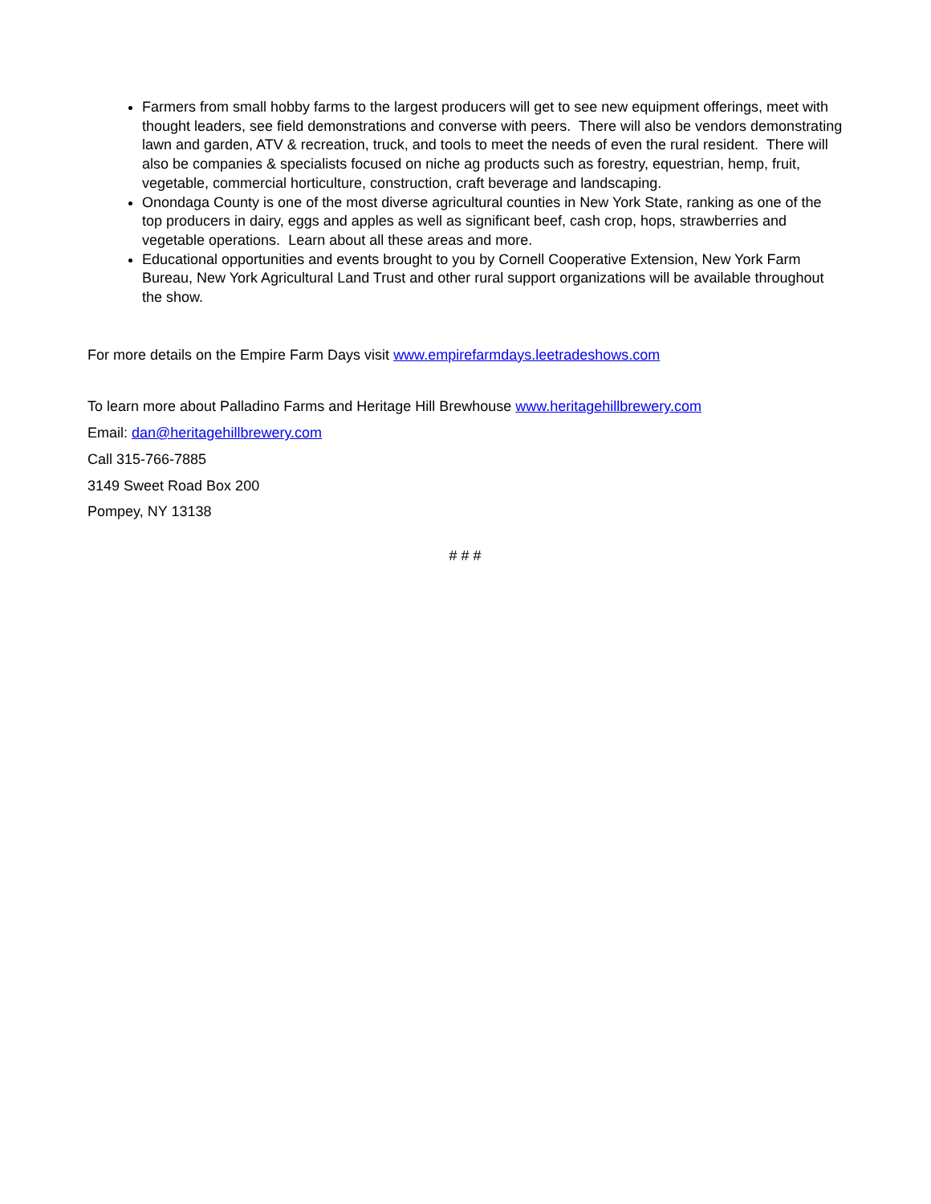Farmers from small hobby farms to the largest producers will get to see new equipment offerings, meet with thought leaders, see field demonstrations and converse with peers. There will also be vendors demonstrating lawn and garden, ATV & recreation, truck, and tools to meet the needs of even the rural resident. There will also be companies & specialists focused on niche ag products such as forestry, equestrian, hemp, fruit, vegetable, commercial horticulture, construction, craft beverage and landscaping.
Onondaga County is one of the most diverse agricultural counties in New York State, ranking as one of the top producers in dairy, eggs and apples as well as significant beef, cash crop, hops, strawberries and vegetable operations. Learn about all these areas and more.
Educational opportunities and events brought to you by Cornell Cooperative Extension, New York Farm Bureau, New York Agricultural Land Trust and other rural support organizations will be available throughout the show.
For more details on the Empire Farm Days visit www.empirefarmdays.leetradeshows.com
To learn more about Palladino Farms and Heritage Hill Brewhouse www.heritagehillbrewery.com
Email: dan@heritagehillbrewery.com
Call 315-766-7885
3149 Sweet Road Box 200
Pompey, NY 13138
# # #